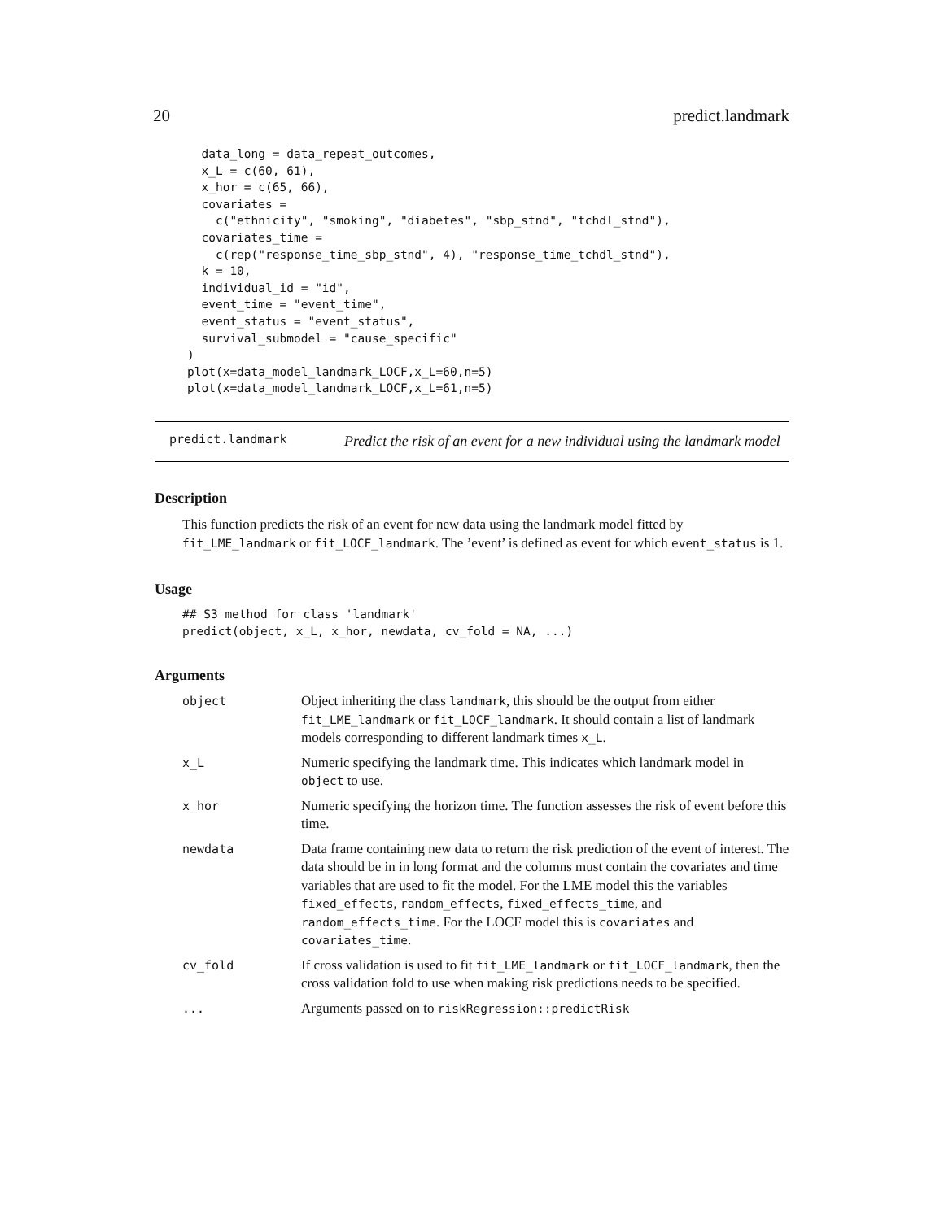20 predict.landmark
  data_long = data_repeat_outcomes,
  x_L = c(60, 61),
  x_hor = c(65, 66),
  covariates =
    c("ethnicity", "smoking", "diabetes", "sbp_stnd", "tchdl_stnd"),
  covariates_time =
    c(rep("response_time_sbp_stnd", 4), "response_time_tchdl_stnd"),
  k = 10,
  individual_id = "id",
  event_time = "event_time",
  event_status = "event_status",
  survival_submodel = "cause_specific"
)
plot(x=data_model_landmark_LOCF,x_L=60,n=5)
plot(x=data_model_landmark_LOCF,x_L=61,n=5)
predict.landmark
Predict the risk of an event for a new individual using the landmark model
Description
This function predicts the risk of an event for new data using the landmark model fitted by fit_LME_landmark or fit_LOCF_landmark. The ’event’ is defined as event for which event_status is 1.
Usage
## S3 method for class 'landmark'
predict(object, x_L, x_hor, newdata, cv_fold = NA, ...)
Arguments
| object | Object inheriting the class landmark , this should be the output from either fit_LME_landmark or fit_LOCF_landmark . It should contain a list of landmark models corresponding to different landmark times x_L . |
| x_L | Numeric specifying the landmark time. This indicates which landmark model in object to use. |
| x_hor | Numeric specifying the horizon time. The function assesses the risk of event before this time. |
| newdata | Data frame containing new data to return the risk prediction of the event of interest. The data should be in in long format and the columns must contain the covariates and time variables that are used to fit the model. For the LME model this the variables fixed_effects , random_effects , fixed_effects_time , and random_effects_time . For the LOCF model this is covariates and covariates_time . |
| cv_fold | If cross validation is used to fit fit_LME_landmark or fit_LOCF_landmark , then the cross validation fold to use when making risk predictions needs to be specified. |
| ... | Arguments passed on to riskRegression::predictRisk |